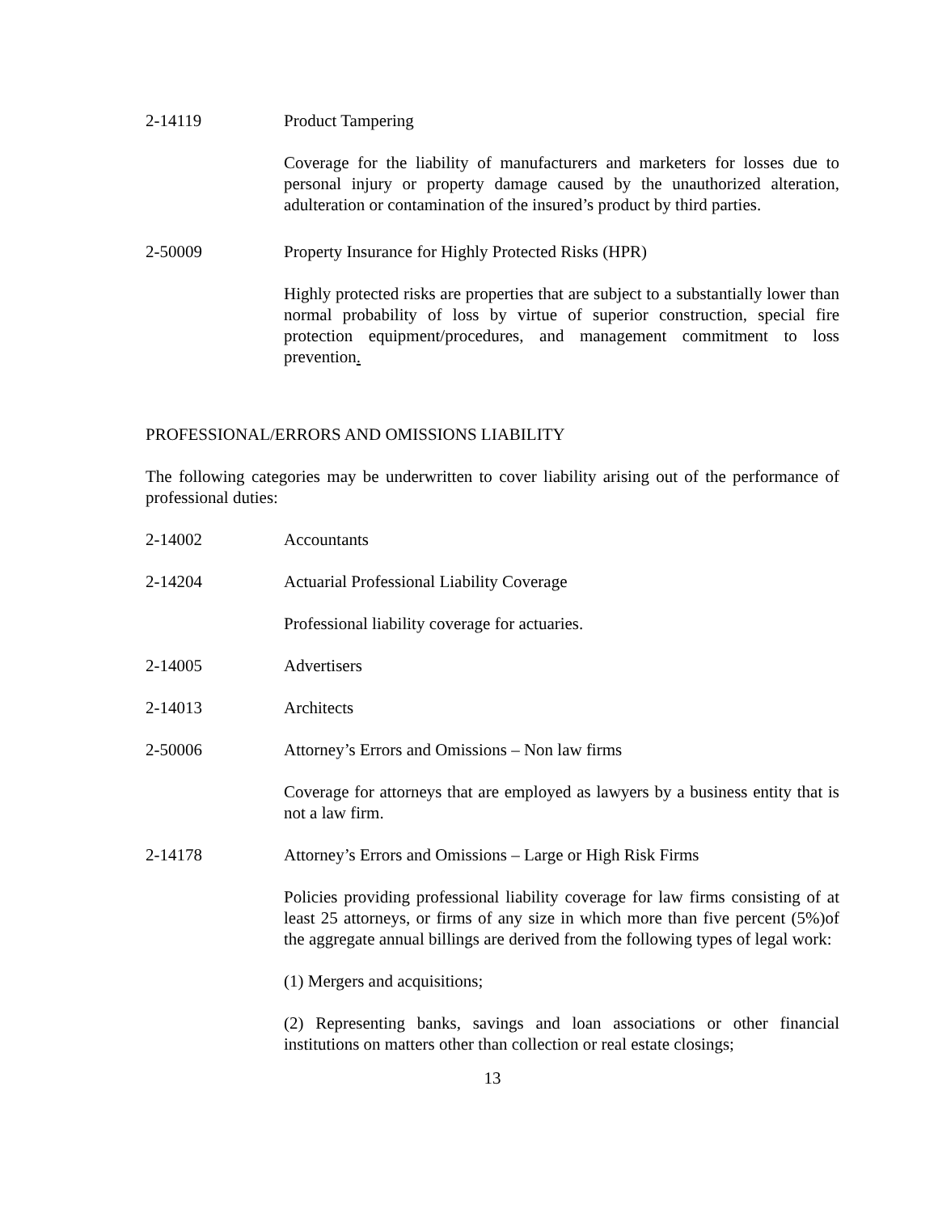2-14119 Product Tampering
Coverage for the liability of manufacturers and marketers for losses due to personal injury or property damage caused by the unauthorized alteration, adulteration or contamination of the insured’s product by third parties.
2-50009 Property Insurance for Highly Protected Risks (HPR)
Highly protected risks are properties that are subject to a substantially lower than normal probability of loss by virtue of superior construction, special fire protection equipment/procedures, and management commitment to loss prevention.
PROFESSIONAL/ERRORS AND OMISSIONS LIABILITY
The following categories may be underwritten to cover liability arising out of the performance of professional duties:
2-14002 Accountants
2-14204 Actuarial Professional Liability Coverage
Professional liability coverage for actuaries.
2-14005 Advertisers
2-14013 Architects
2-50006 Attorney’s Errors and Omissions – Non law firms
Coverage for attorneys that are employed as lawyers by a business entity that is not a law firm.
2-14178 Attorney’s Errors and Omissions – Large or High Risk Firms
Policies providing professional liability coverage for law firms consisting of at least 25 attorneys, or firms of any size in which more than five percent (5%)of the aggregate annual billings are derived from the following types of legal work:
(1) Mergers and acquisitions;
(2) Representing banks, savings and loan associations or other financial institutions on matters other than collection or real estate closings;
13